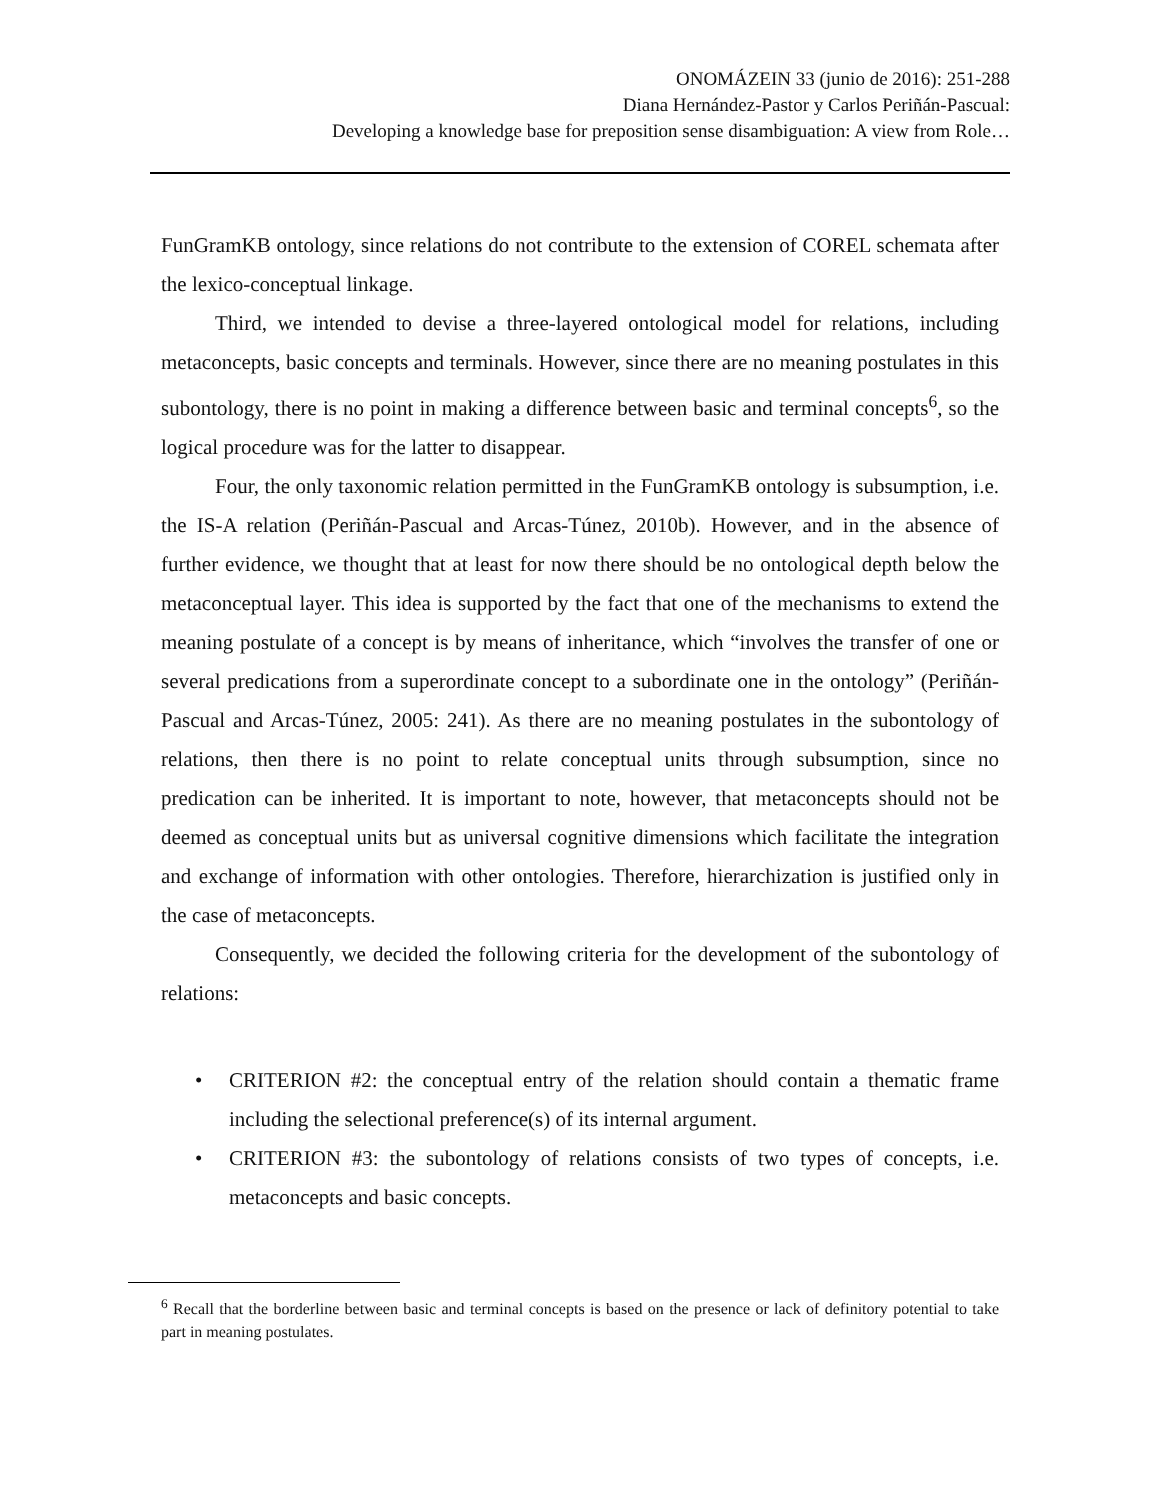ONOMÁZEIN 33 (junio de 2016): 251-288
Diana Hernández-Pastor y Carlos Periñán-Pascual:
Developing a knowledge base for preposition sense disambiguation: A view from Role…
FunGramKB ontology, since relations do not contribute to the extension of COREL schemata after the lexico-conceptual linkage.
Third, we intended to devise a three-layered ontological model for relations, including metaconcepts, basic concepts and terminals. However, since there are no meaning postulates in this subontology, there is no point in making a difference between basic and terminal concepts<sup>6</sup>, so the logical procedure was for the latter to disappear.
Four, the only taxonomic relation permitted in the FunGramKB ontology is subsumption, i.e. the IS-A relation (Periñán-Pascual and Arcas-Túnez, 2010b). However, and in the absence of further evidence, we thought that at least for now there should be no ontological depth below the metaconceptual layer. This idea is supported by the fact that one of the mechanisms to extend the meaning postulate of a concept is by means of inheritance, which “involves the transfer of one or several predications from a superordinate concept to a subordinate one in the ontology” (Periñán-Pascual and Arcas-Túnez, 2005: 241). As there are no meaning postulates in the subontology of relations, then there is no point to relate conceptual units through subsumption, since no predication can be inherited. It is important to note, however, that metaconcepts should not be deemed as conceptual units but as universal cognitive dimensions which facilitate the integration and exchange of information with other ontologies. Therefore, hierarchization is justified only in the case of metaconcepts.
Consequently, we decided the following criteria for the development of the subontology of relations:
• CRITERION #2: the conceptual entry of the relation should contain a thematic frame including the selectional preference(s) of its internal argument.
• CRITERION #3: the subontology of relations consists of two types of concepts, i.e. metaconcepts and basic concepts.
<sup>6</sup> Recall that the borderline between basic and terminal concepts is based on the presence or lack of definitory potential to take part in meaning postulates.